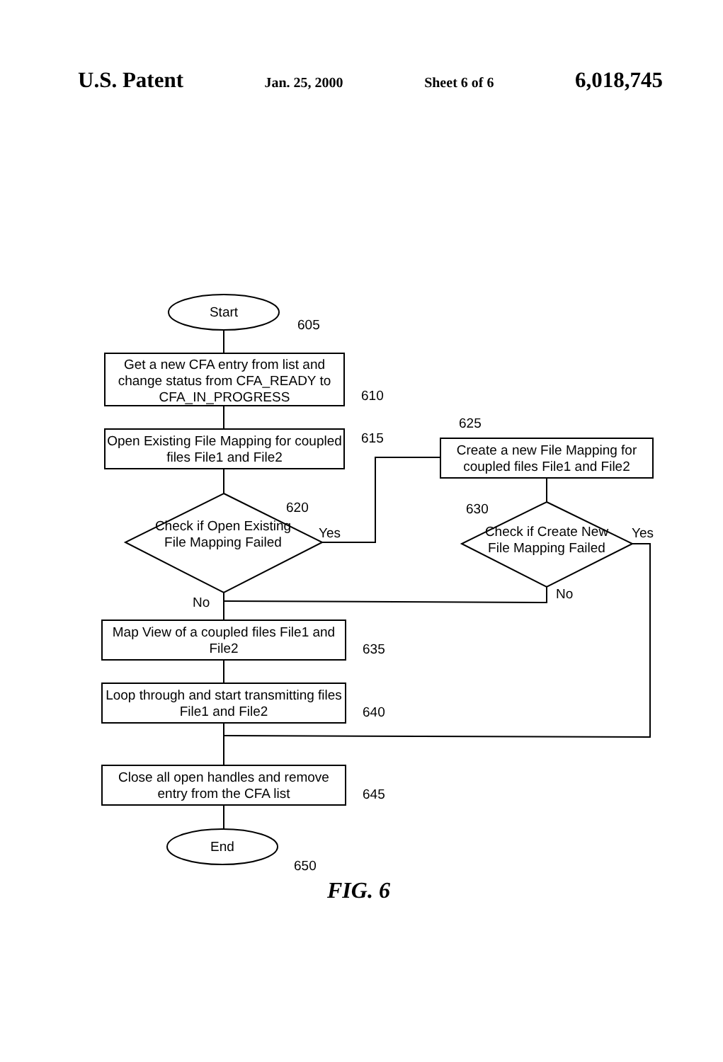U.S. Patent Jan. 25, 2000 Sheet 6 of 6 6,018,745
Start
605
Get a new CFA entry from list and change status from CFA_READY to CFA_IN_PROGRESS
610
Open Existing File Mapping for coupled files File1 and File2
615
625
Create a new File Mapping for coupled files File1 and File2
620
Check if Open Existing File Mapping Failed
Yes
630
Check if Create New File Mapping Failed
Yes
No
No
Map View of a coupled files File1 and File2
635
Loop through and start transmitting files File1 and File2
640
Close all open handles and remove entry from the CFA list
645
End
650
FIG. 6